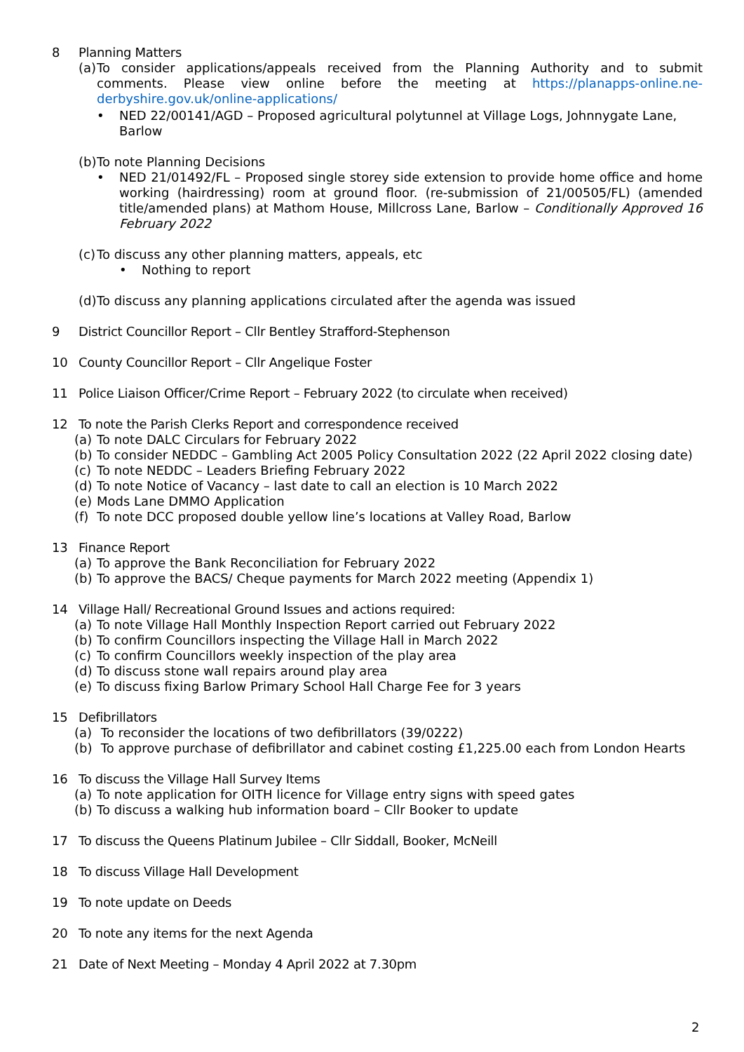8 Planning Matters
(a)
To consider applications/appeals received from the Planning Authority and to submit comments. Please view online before the meeting at https://planapps-online.ne-derbyshire.gov.uk/online-applications/
• NED 22/00141/AGD – Proposed agricultural polytunnel at Village Logs, Johnnygate Lane, Barlow
(b)
To note Planning Decisions
• NED 21/01492/FL – Proposed single storey side extension to provide home office and home working (hairdressing) room at ground floor. (re-submission of 21/00505/FL) (amended title/amended plans) at Mathom House, Millcross Lane, Barlow – Conditionally Approved 16 February 2022
(c)
To discuss any other planning matters, appeals, etc
• Nothing to report
(d)
To discuss any planning applications circulated after the agenda was issued
9 District Councillor Report – Cllr Bentley Strafford-Stephenson
10 County Councillor Report – Cllr Angelique Foster
11 Police Liaison Officer/Crime Report – February 2022 (to circulate when received)
12 To note the Parish Clerks Report and correspondence received
(a) To note DALC Circulars for February 2022
(b) To consider NEDDC – Gambling Act 2005 Policy Consultation 2022 (22 April 2022 closing date)
(c) To note NEDDC – Leaders Briefing February 2022
(d) To note Notice of Vacancy – last date to call an election is 10 March 2022
(e) Mods Lane DMMO Application
(f) To note DCC proposed double yellow line’s locations at Valley Road, Barlow
13 Finance Report
(a) To approve the Bank Reconciliation for February 2022
(b) To approve the BACS/ Cheque payments for March 2022 meeting (Appendix 1)
14 Village Hall/ Recreational Ground Issues and actions required:
(a) To note Village Hall Monthly Inspection Report carried out February 2022
(b) To confirm Councillors inspecting the Village Hall in March 2022
(c) To confirm Councillors weekly inspection of the play area
(d) To discuss stone wall repairs around play area
(e) To discuss fixing Barlow Primary School Hall Charge Fee for 3 years
15 Defibrillators
(a) To reconsider the locations of two defibrillators (39/0222)
(b) To approve purchase of defibrillator and cabinet costing £1,225.00 each from London Hearts
16 To discuss the Village Hall Survey Items
(a) To note application for OITH licence for Village entry signs with speed gates
(b) To discuss a walking hub information board – Cllr Booker to update
17 To discuss the Queens Platinum Jubilee – Cllr Siddall, Booker, McNeill
18 To discuss Village Hall Development
19 To note update on Deeds
20 To note any items for the next Agenda
21 Date of Next Meeting – Monday 4 April 2022 at 7.30pm
2